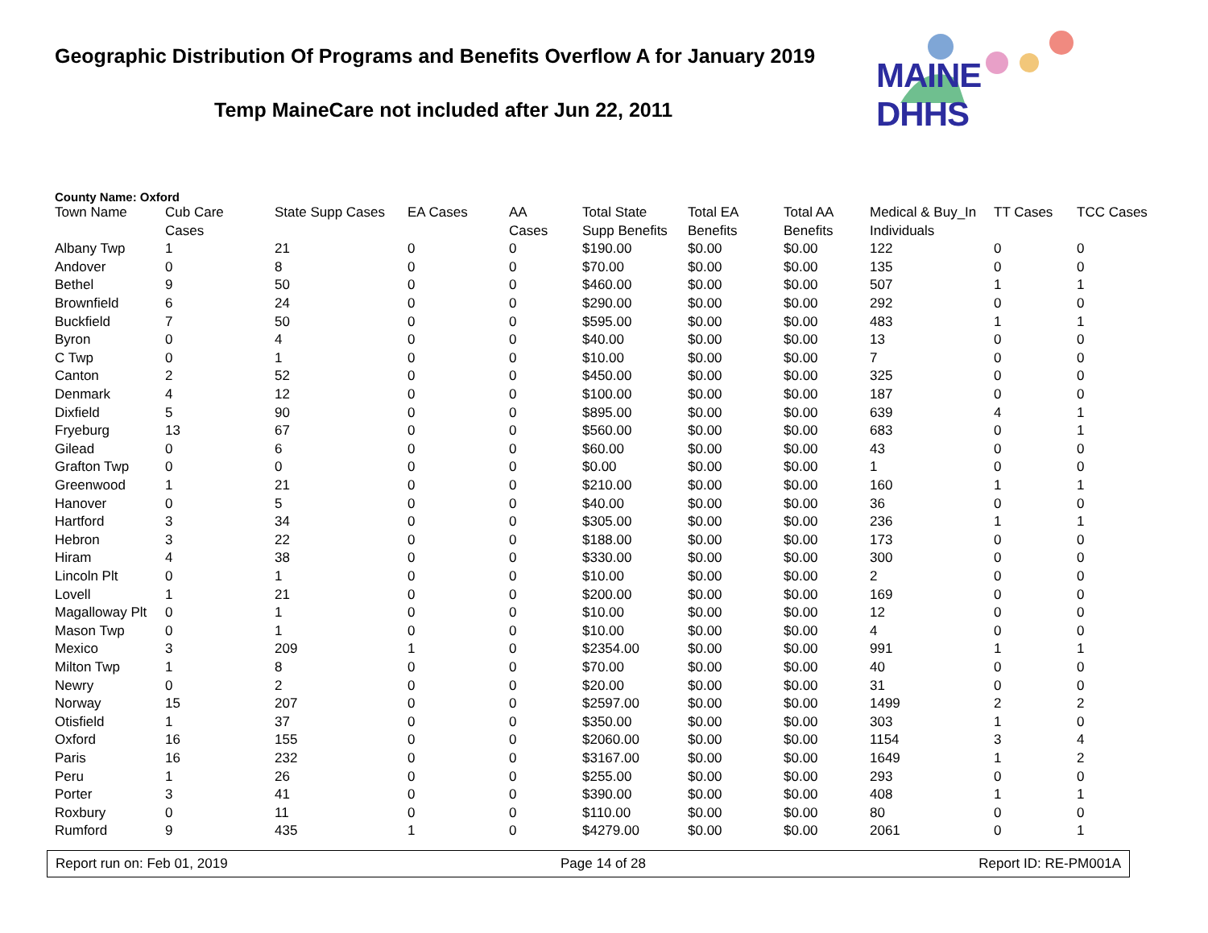Geographic Distribution Of Programs and Benefits Overflow A for January 2019
Temp MaineCare not included after Jun 22, 2011
MAINE DHHS
County Name: Oxford
| Town Name | Cub Care Cases | State Supp Cases | EA Cases | AA Cases | Total State Supp Benefits | Total EA Benefits | Total AA Benefits | Medical & Buy_In Individuals | TT Cases | TCC Cases |
| --- | --- | --- | --- | --- | --- | --- | --- | --- | --- | --- |
| Albany Twp | 1 | 21 | 0 | 0 | $190.00 | $0.00 | $0.00 | 122 | 0 | 0 |
| Andover | 0 | 8 | 0 | 0 | $70.00 | $0.00 | $0.00 | 135 | 0 | 0 |
| Bethel | 9 | 50 | 0 | 0 | $460.00 | $0.00 | $0.00 | 507 | 1 | 1 |
| Brownfield | 6 | 24 | 0 | 0 | $290.00 | $0.00 | $0.00 | 292 | 0 | 0 |
| Buckfield | 7 | 50 | 0 | 0 | $595.00 | $0.00 | $0.00 | 483 | 1 | 1 |
| Byron | 0 | 4 | 0 | 0 | $40.00 | $0.00 | $0.00 | 13 | 0 | 0 |
| C Twp | 0 | 1 | 0 | 0 | $10.00 | $0.00 | $0.00 | 7 | 0 | 0 |
| Canton | 2 | 52 | 0 | 0 | $450.00 | $0.00 | $0.00 | 325 | 0 | 0 |
| Denmark | 4 | 12 | 0 | 0 | $100.00 | $0.00 | $0.00 | 187 | 0 | 0 |
| Dixfield | 5 | 90 | 0 | 0 | $895.00 | $0.00 | $0.00 | 639 | 4 | 1 |
| Fryeburg | 13 | 67 | 0 | 0 | $560.00 | $0.00 | $0.00 | 683 | 0 | 1 |
| Gilead | 0 | 6 | 0 | 0 | $60.00 | $0.00 | $0.00 | 43 | 0 | 0 |
| Grafton Twp | 0 | 0 | 0 | 0 | $0.00 | $0.00 | $0.00 | 1 | 0 | 0 |
| Greenwood | 1 | 21 | 0 | 0 | $210.00 | $0.00 | $0.00 | 160 | 1 | 1 |
| Hanover | 0 | 5 | 0 | 0 | $40.00 | $0.00 | $0.00 | 36 | 0 | 0 |
| Hartford | 3 | 34 | 0 | 0 | $305.00 | $0.00 | $0.00 | 236 | 1 | 1 |
| Hebron | 3 | 22 | 0 | 0 | $188.00 | $0.00 | $0.00 | 173 | 0 | 0 |
| Hiram | 4 | 38 | 0 | 0 | $330.00 | $0.00 | $0.00 | 300 | 0 | 0 |
| Lincoln Plt | 0 | 1 | 0 | 0 | $10.00 | $0.00 | $0.00 | 2 | 0 | 0 |
| Lovell | 1 | 21 | 0 | 0 | $200.00 | $0.00 | $0.00 | 169 | 0 | 0 |
| Magalloway Plt | 0 | 1 | 0 | 0 | $10.00 | $0.00 | $0.00 | 12 | 0 | 0 |
| Mason Twp | 0 | 1 | 0 | 0 | $10.00 | $0.00 | $0.00 | 4 | 0 | 0 |
| Mexico | 3 | 209 | 1 | 0 | $2354.00 | $0.00 | $0.00 | 991 | 1 | 1 |
| Milton Twp | 1 | 8 | 0 | 0 | $70.00 | $0.00 | $0.00 | 40 | 0 | 0 |
| Newry | 0 | 2 | 0 | 0 | $20.00 | $0.00 | $0.00 | 31 | 0 | 0 |
| Norway | 15 | 207 | 0 | 0 | $2597.00 | $0.00 | $0.00 | 1499 | 2 | 2 |
| Otisfield | 1 | 37 | 0 | 0 | $350.00 | $0.00 | $0.00 | 303 | 1 | 0 |
| Oxford | 16 | 155 | 0 | 0 | $2060.00 | $0.00 | $0.00 | 1154 | 3 | 4 |
| Paris | 16 | 232 | 0 | 0 | $3167.00 | $0.00 | $0.00 | 1649 | 1 | 2 |
| Peru | 1 | 26 | 0 | 0 | $255.00 | $0.00 | $0.00 | 293 | 0 | 0 |
| Porter | 3 | 41 | 0 | 0 | $390.00 | $0.00 | $0.00 | 408 | 1 | 1 |
| Roxbury | 0 | 11 | 0 | 0 | $110.00 | $0.00 | $0.00 | 80 | 0 | 0 |
| Rumford | 9 | 435 | 1 | 0 | $4279.00 | $0.00 | $0.00 | 2061 | 0 | 1 |
Report run on: Feb 01, 2019 Page 14 of 28 Report ID: RE-PM001A